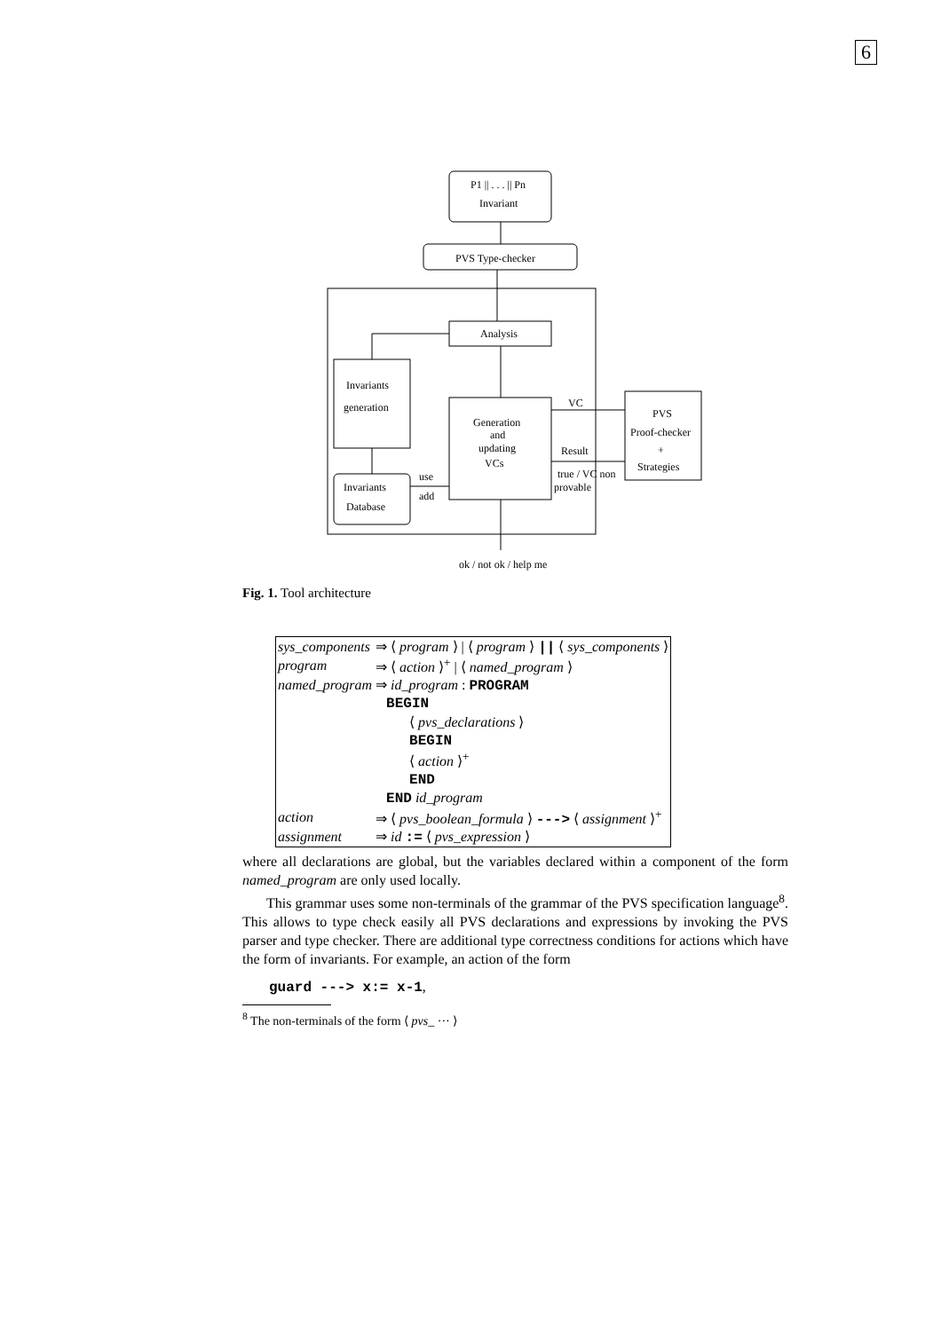6
P1 || . . . || Pn
Invariant
PVS Type-checker
Analysis
Invariants
generation
Generation
and
updating
VCs
Invariants
Database
use
add
PVS
Proof-checker
+
Strategies
VC
Result
true / VC non
provable
ok / not ok / help me
Fig. 1. Tool architecture
| sys_components | ⇒ ⟨ program ⟩ / ⟨ program ⟩ // ⟨ sys_components ⟩ |
| program | ⇒ ⟨ action ⟩<sup>+</sup> / ⟨ named_program ⟩ |
| named_program | ⇒ id_program : PROGRAM |
| | BEGIN |
| | ⟨ pvs_declarations ⟩ |
| | BEGIN |
| | ⟨ action ⟩<sup>+</sup> |
| | END |
| | END id_program |
| action | ⇒ ⟨ pvs_boolean_formula ⟩ ---> ⟨ assignment ⟩<sup>+</sup> |
| assignment | ⇒ id := ⟨ pvs_expression ⟩ |
where all declarations are global, but the variables declared within a component of the form named_program are only used locally.
This grammar uses some non-terminals of the grammar of the PVS specification language<sup>8</sup>. This allows to type check easily all PVS declarations and expressions by invoking the PVS parser and type checker. There are additional type correctness conditions for actions which have the form of invariants. For example, an action of the form
guard ---> x:= x-1,
<sup>8</sup> The non-terminals of the form ⟨ pvs_ ··· ⟩